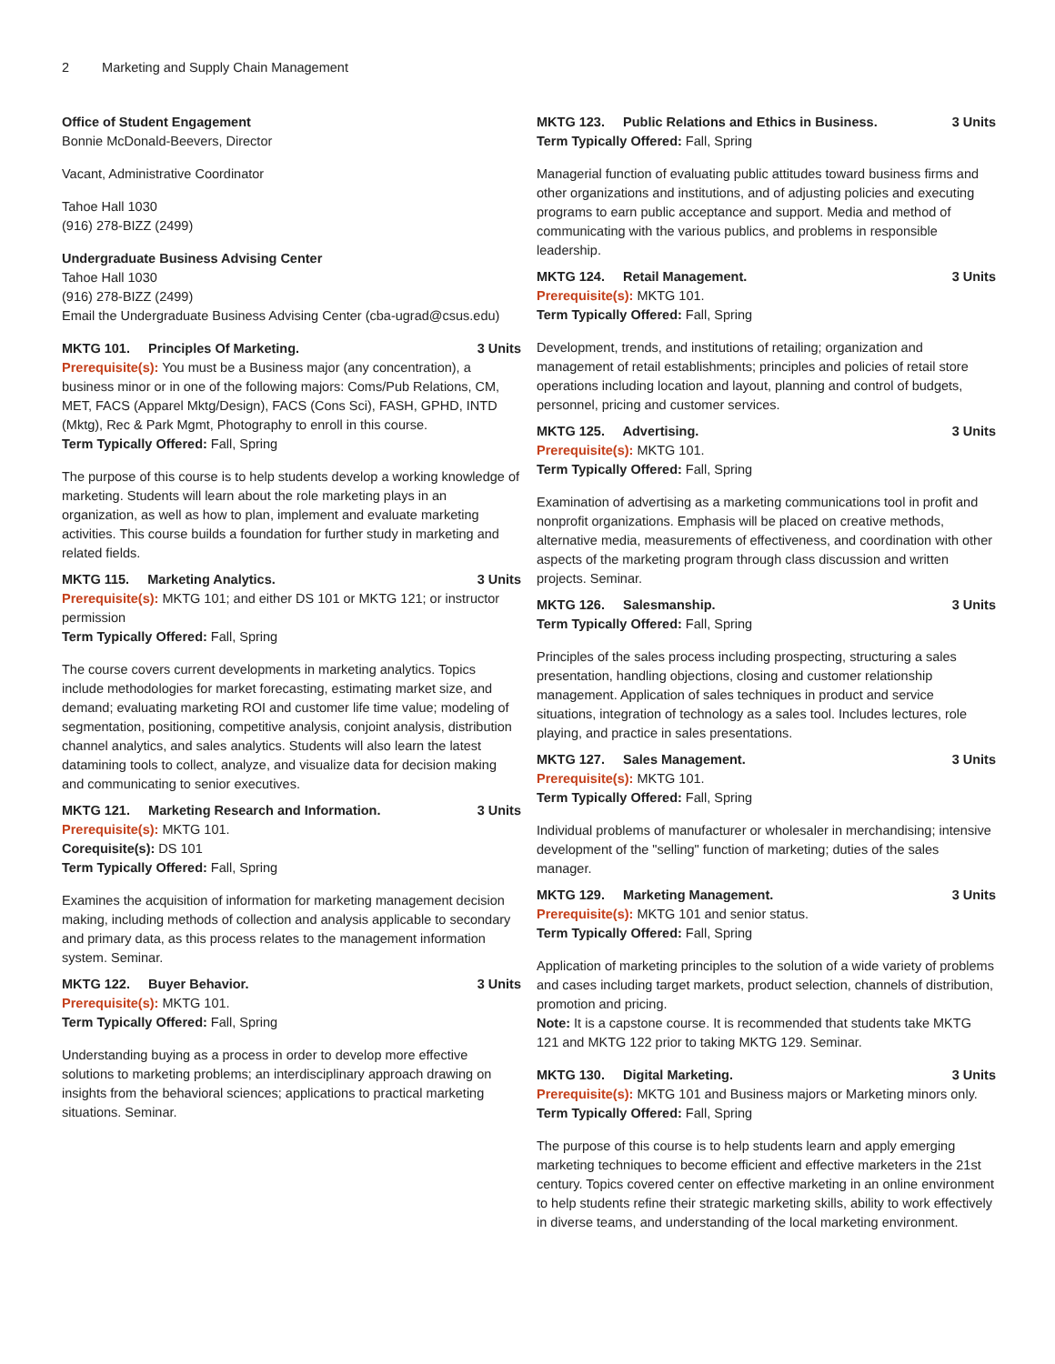2 Marketing and Supply Chain Management
Office of Student Engagement
Bonnie McDonald-Beevers, Director
Vacant, Administrative Coordinator
Tahoe Hall 1030
(916) 278-BIZZ (2499)
Undergraduate Business Advising Center
Tahoe Hall 1030
(916) 278-BIZZ (2499)
Email the Undergraduate Business Advising Center (cba-ugrad@csus.edu)
MKTG 101. Principles Of Marketing. 3 Units
Prerequisite(s): You must be a Business major (any concentration), a business minor or in one of the following majors: Coms/Pub Relations, CM, MET, FACS (Apparel Mktg/Design), FACS (Cons Sci), FASH, GPHD, INTD (Mktg), Rec & Park Mgmt, Photography to enroll in this course.
Term Typically Offered: Fall, Spring
The purpose of this course is to help students develop a working knowledge of marketing. Students will learn about the role marketing plays in an organization, as well as how to plan, implement and evaluate marketing activities. This course builds a foundation for further study in marketing and related fields.
MKTG 115. Marketing Analytics. 3 Units
Prerequisite(s): MKTG 101; and either DS 101 or MKTG 121; or instructor permission
Term Typically Offered: Fall, Spring
The course covers current developments in marketing analytics. Topics include methodologies for market forecasting, estimating market size, and demand; evaluating marketing ROI and customer life time value; modeling of segmentation, positioning, competitive analysis, conjoint analysis, distribution channel analytics, and sales analytics. Students will also learn the latest datamining tools to collect, analyze, and visualize data for decision making and communicating to senior executives.
MKTG 121. Marketing Research and Information. 3 Units
Prerequisite(s): MKTG 101.
Corequisite(s): DS 101
Term Typically Offered: Fall, Spring
Examines the acquisition of information for marketing management decision making, including methods of collection and analysis applicable to secondary and primary data, as this process relates to the management information system. Seminar.
MKTG 122. Buyer Behavior. 3 Units
Prerequisite(s): MKTG 101.
Term Typically Offered: Fall, Spring
Understanding buying as a process in order to develop more effective solutions to marketing problems; an interdisciplinary approach drawing on insights from the behavioral sciences; applications to practical marketing situations. Seminar.
MKTG 123. Public Relations and Ethics in Business. 3 Units
Term Typically Offered: Fall, Spring
Managerial function of evaluating public attitudes toward business firms and other organizations and institutions, and of adjusting policies and executing programs to earn public acceptance and support. Media and method of communicating with the various publics, and problems in responsible leadership.
MKTG 124. Retail Management. 3 Units
Prerequisite(s): MKTG 101.
Term Typically Offered: Fall, Spring
Development, trends, and institutions of retailing; organization and management of retail establishments; principles and policies of retail store operations including location and layout, planning and control of budgets, personnel, pricing and customer services.
MKTG 125. Advertising. 3 Units
Prerequisite(s): MKTG 101.
Term Typically Offered: Fall, Spring
Examination of advertising as a marketing communications tool in profit and nonprofit organizations. Emphasis will be placed on creative methods, alternative media, measurements of effectiveness, and coordination with other aspects of the marketing program through class discussion and written projects. Seminar.
MKTG 126. Salesmanship. 3 Units
Term Typically Offered: Fall, Spring
Principles of the sales process including prospecting, structuring a sales presentation, handling objections, closing and customer relationship management. Application of sales techniques in product and service situations, integration of technology as a sales tool. Includes lectures, role playing, and practice in sales presentations.
MKTG 127. Sales Management. 3 Units
Prerequisite(s): MKTG 101.
Term Typically Offered: Fall, Spring
Individual problems of manufacturer or wholesaler in merchandising; intensive development of the "selling" function of marketing; duties of the sales manager.
MKTG 129. Marketing Management. 3 Units
Prerequisite(s): MKTG 101 and senior status.
Term Typically Offered: Fall, Spring
Application of marketing principles to the solution of a wide variety of problems and cases including target markets, product selection, channels of distribution, promotion and pricing.
Note: It is a capstone course. It is recommended that students take MKTG 121 and MKTG 122 prior to taking MKTG 129. Seminar.
MKTG 130. Digital Marketing. 3 Units
Prerequisite(s): MKTG 101 and Business majors or Marketing minors only.
Term Typically Offered: Fall, Spring
The purpose of this course is to help students learn and apply emerging marketing techniques to become efficient and effective marketers in the 21st century. Topics covered center on effective marketing in an online environment to help students refine their strategic marketing skills, ability to work effectively in diverse teams, and understanding of the local marketing environment.